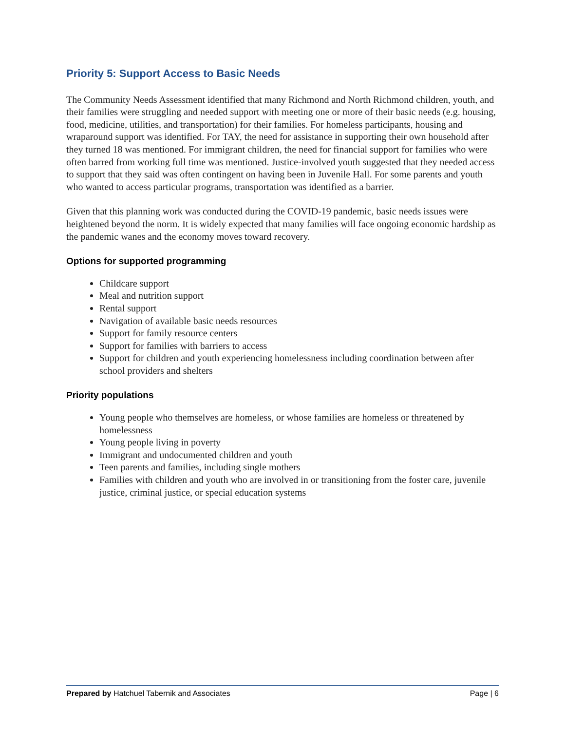Priority 5: Support Access to Basic Needs
The Community Needs Assessment identified that many Richmond and North Richmond children, youth, and their families were struggling and needed support with meeting one or more of their basic needs (e.g. housing, food, medicine, utilities, and transportation) for their families. For homeless participants, housing and wraparound support was identified. For TAY, the need for assistance in supporting their own household after they turned 18 was mentioned. For immigrant children, the need for financial support for families who were often barred from working full time was mentioned. Justice-involved youth suggested that they needed access to support that they said was often contingent on having been in Juvenile Hall. For some parents and youth who wanted to access particular programs, transportation was identified as a barrier.
Given that this planning work was conducted during the COVID-19 pandemic, basic needs issues were heightened beyond the norm. It is widely expected that many families will face ongoing economic hardship as the pandemic wanes and the economy moves toward recovery.
Options for supported programming
Childcare support
Meal and nutrition support
Rental support
Navigation of available basic needs resources
Support for family resource centers
Support for families with barriers to access
Support for children and youth experiencing homelessness including coordination between after school providers and shelters
Priority populations
Young people who themselves are homeless, or whose families are homeless or threatened by homelessness
Young people living in poverty
Immigrant and undocumented children and youth
Teen parents and families, including single mothers
Families with children and youth who are involved in or transitioning from the foster care, juvenile justice, criminal justice, or special education systems
Prepared by Hatchuel Tabernik and Associates Page | 6